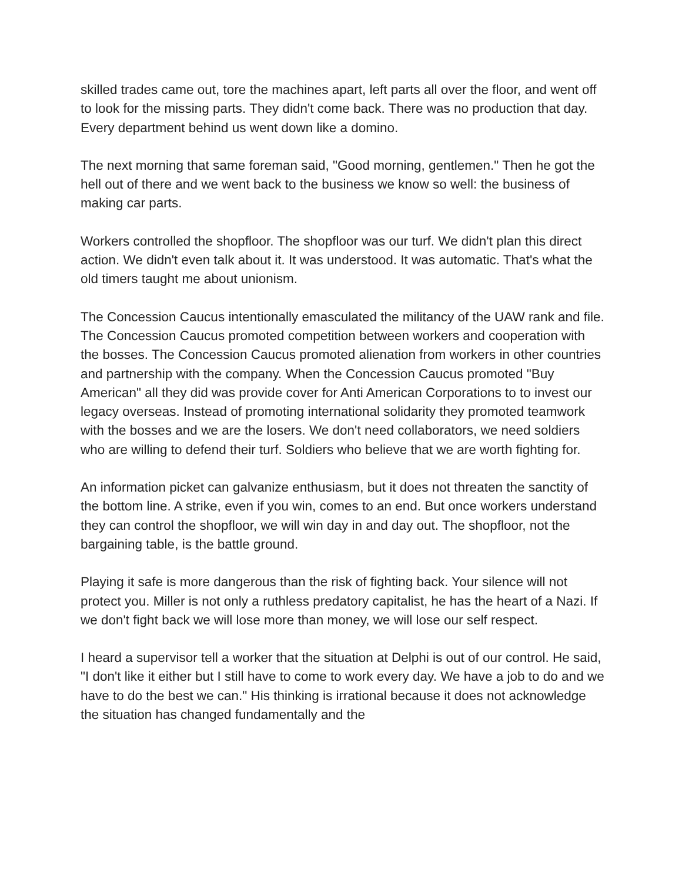skilled trades came out, tore the machines apart, left parts all over the floor, and went off to look for the missing parts. They didn't come back. There was no production that day. Every department behind us went down like a domino.
The next morning that same foreman said, "Good morning, gentlemen." Then he got the hell out of there and we went back to the business we know so well: the business of making car parts.
Workers controlled the shopfloor. The shopfloor was our turf. We didn't plan this direct action. We didn't even talk about it. It was understood. It was automatic. That's what the old timers taught me about unionism.
The Concession Caucus intentionally emasculated the militancy of the UAW rank and file. The Concession Caucus promoted competition between workers and cooperation with the bosses. The Concession Caucus promoted alienation from workers in other countries and partnership with the company. When the Concession Caucus promoted "Buy American" all they did was provide cover for Anti American Corporations to to invest our legacy overseas. Instead of promoting international solidarity they promoted teamwork with the bosses and we are the losers. We don't need collaborators, we need soldiers who are willing to defend their turf. Soldiers who believe that we are worth fighting for.
An information picket can galvanize enthusiasm, but it does not threaten the sanctity of the bottom line. A strike, even if you win, comes to an end. But once workers understand they can control the shopfloor, we will win day in and day out. The shopfloor, not the bargaining table, is the battle ground.
Playing it safe is more dangerous than the risk of fighting back. Your silence will not protect you. Miller is not only a ruthless predatory capitalist, he has the heart of a Nazi. If we don't fight back we will lose more than money, we will lose our self respect.
I heard a supervisor tell a worker that the situation at Delphi is out of our control. He said, "I don't like it either but I still have to come to work every day. We have a job to do and we have to do the best we can." His thinking is irrational because it does not acknowledge the situation has changed fundamentally and the